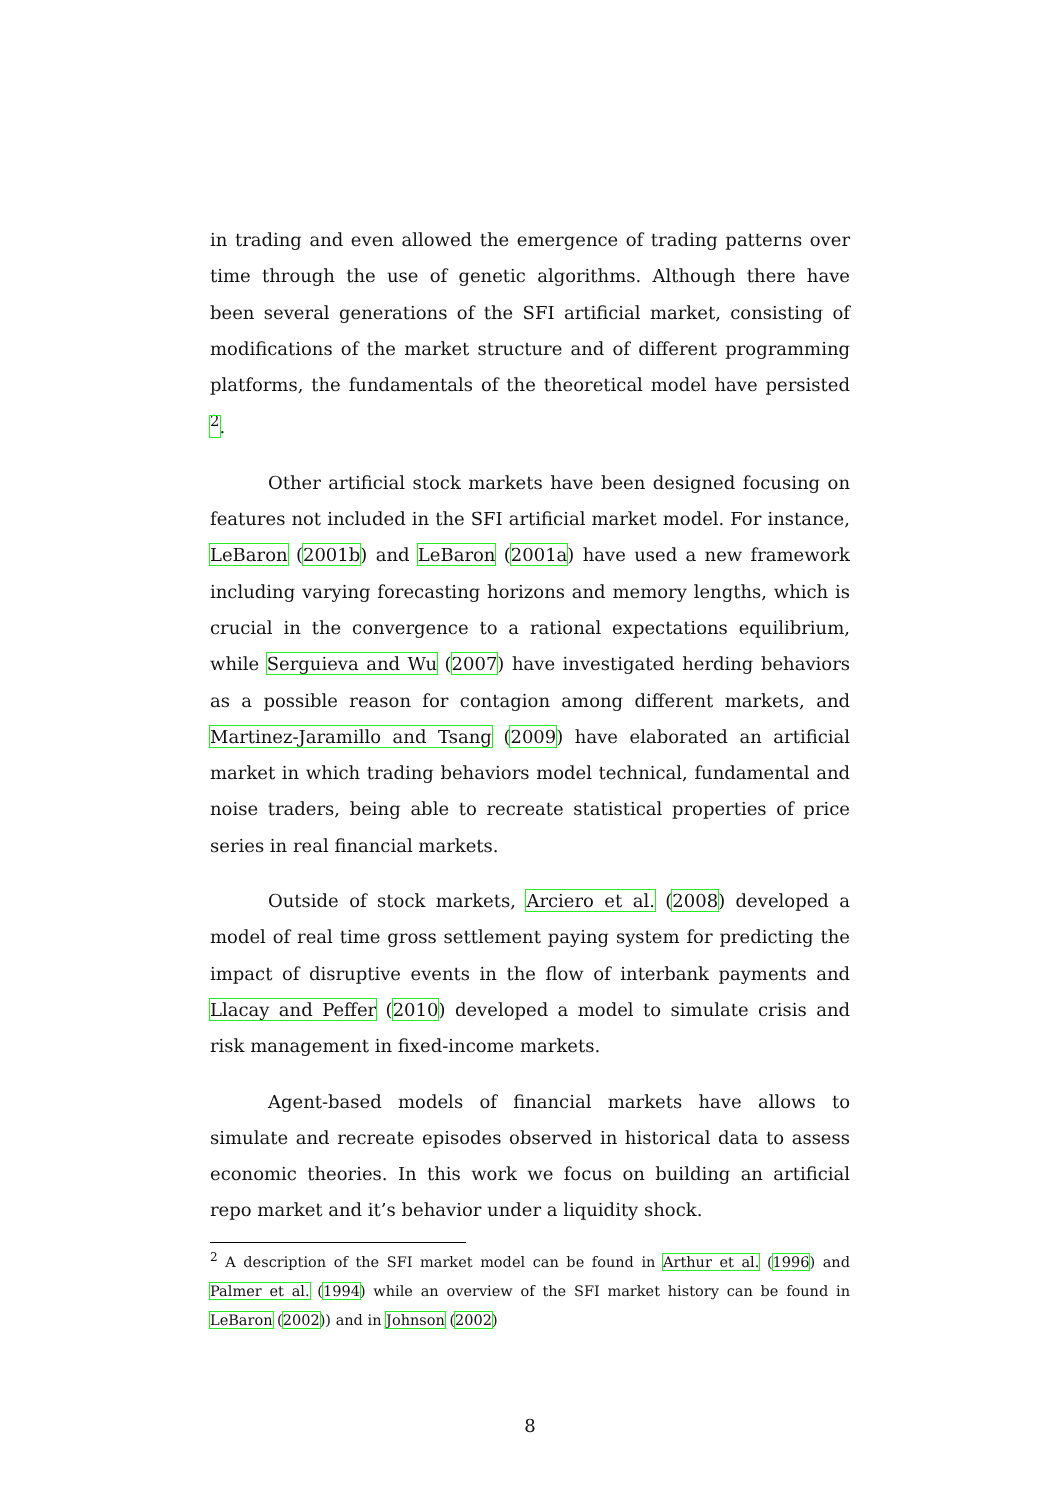in trading and even allowed the emergence of trading patterns over time through the use of genetic algorithms. Although there have been several generations of the SFI artificial market, consisting of modifications of the market structure and of different programming platforms, the fundamentals of the theoretical model have persisted <sup>2</sup>.
Other artificial stock markets have been designed focusing on features not included in the SFI artificial market model. For instance, LeBaron (2001b) and LeBaron (2001a) have used a new framework including varying forecasting horizons and memory lengths, which is crucial in the convergence to a rational expectations equilibrium, while Serguieva and Wu (2007) have investigated herding behaviors as a possible reason for contagion among different markets, and Martinez-Jaramillo and Tsang (2009) have elaborated an artificial market in which trading behaviors model technical, fundamental and noise traders, being able to recreate statistical properties of price series in real financial markets.
Outside of stock markets, Arciero et al. (2008) developed a model of real time gross settlement paying system for predicting the impact of disruptive events in the flow of interbank payments and Llacay and Peffer (2010) developed a model to simulate crisis and risk management in fixed-income markets.
Agent-based models of financial markets have allows to simulate and recreate episodes observed in historical data to assess economic theories. In this work we focus on building an artificial repo market and it’s behavior under a liquidity shock.
<sup>2</sup> A description of the SFI market model can be found in Arthur et al. (1996) and Palmer et al. (1994) while an overview of the SFI market history can be found in LeBaron (2002)) and in Johnson (2002)
8